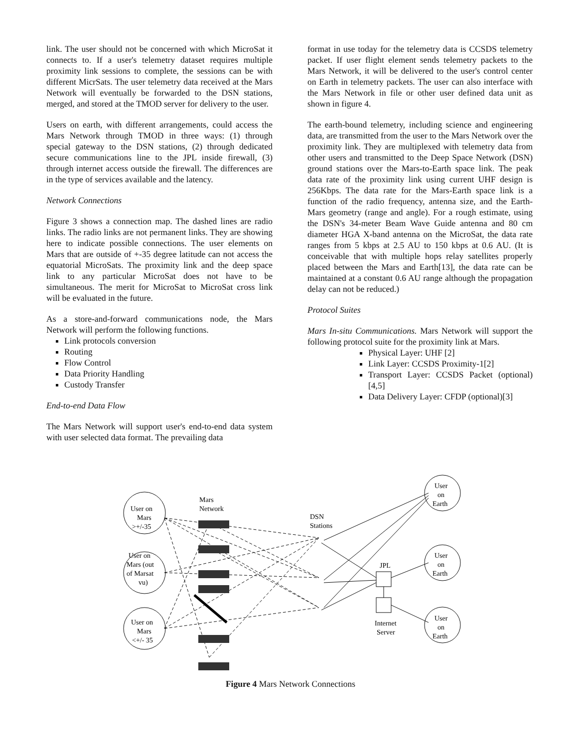link. The user should not be concerned with which MicroSat it connects to. If a user's telemetry dataset requires multiple proximity link sessions to complete, the sessions can be with different MicrSats. The user telemetry data received at the Mars Network will eventually be forwarded to the DSN stations, merged, and stored at the TMOD server for delivery to the user.
Users on earth, with different arrangements, could access the Mars Network through TMOD in three ways: (1) through special gateway to the DSN stations, (2) through dedicated secure communications line to the JPL inside firewall, (3) through internet access outside the firewall. The differences are in the type of services available and the latency.
Network Connections
Figure 3 shows a connection map. The dashed lines are radio links. The radio links are not permanent links. They are showing here to indicate possible connections. The user elements on Mars that are outside of +-35 degree latitude can not access the equatorial MicroSats. The proximity link and the deep space link to any particular MicroSat does not have to be simultaneous. The merit for MicroSat to MicroSat cross link will be evaluated in the future.
As a store-and-forward communications node, the Mars Network will perform the following functions.
Link protocols conversion
Routing
Flow Control
Data Priority Handling
Custody Transfer
End-to-end Data Flow
The Mars Network will support user's end-to-end data system with user selected data format. The prevailing data
format in use today for the telemetry data is CCSDS telemetry packet. If user flight element sends telemetry packets to the Mars Network, it will be delivered to the user's control center on Earth in telemetry packets. The user can also interface with the Mars Network in file or other user defined data unit as shown in figure 4.
The earth-bound telemetry, including science and engineering data, are transmitted from the user to the Mars Network over the proximity link. They are multiplexed with telemetry data from other users and transmitted to the Deep Space Network (DSN) ground stations over the Mars-to-Earth space link. The peak data rate of the proximity link using current UHF design is 256Kbps. The data rate for the Mars-Earth space link is a function of the radio frequency, antenna size, and the Earth-Mars geometry (range and angle). For a rough estimate, using the DSN's 34-meter Beam Wave Guide antenna and 80 cm diameter HGA X-band antenna on the MicroSat, the data rate ranges from 5 kbps at 2.5 AU to 150 kbps at 0.6 AU. (It is conceivable that with multiple hops relay satellites properly placed between the Mars and Earth[13], the data rate can be maintained at a constant 0.6 AU range although the propagation delay can not be reduced.)
Protocol Suites
Mars In-situ Communications. Mars Network will support the following protocol suite for the proximity link at Mars.
Physical Layer: UHF [2]
Link Layer: CCSDS Proximity-1[2]
Transport Layer: CCSDS Packet (optional)[4,5]
Data Delivery Layer: CFDP (optional)[3]
Mars
Network
DSN
Stations
JPL
Internet
Server
User on
Mars
>+/-35
User on
Mars (out
of Marsat
vu)
User on
Mars
<+/- 35
User
on
Earth
User
on
Earth
User
on
Earth
Figure 4 Mars Network Connections